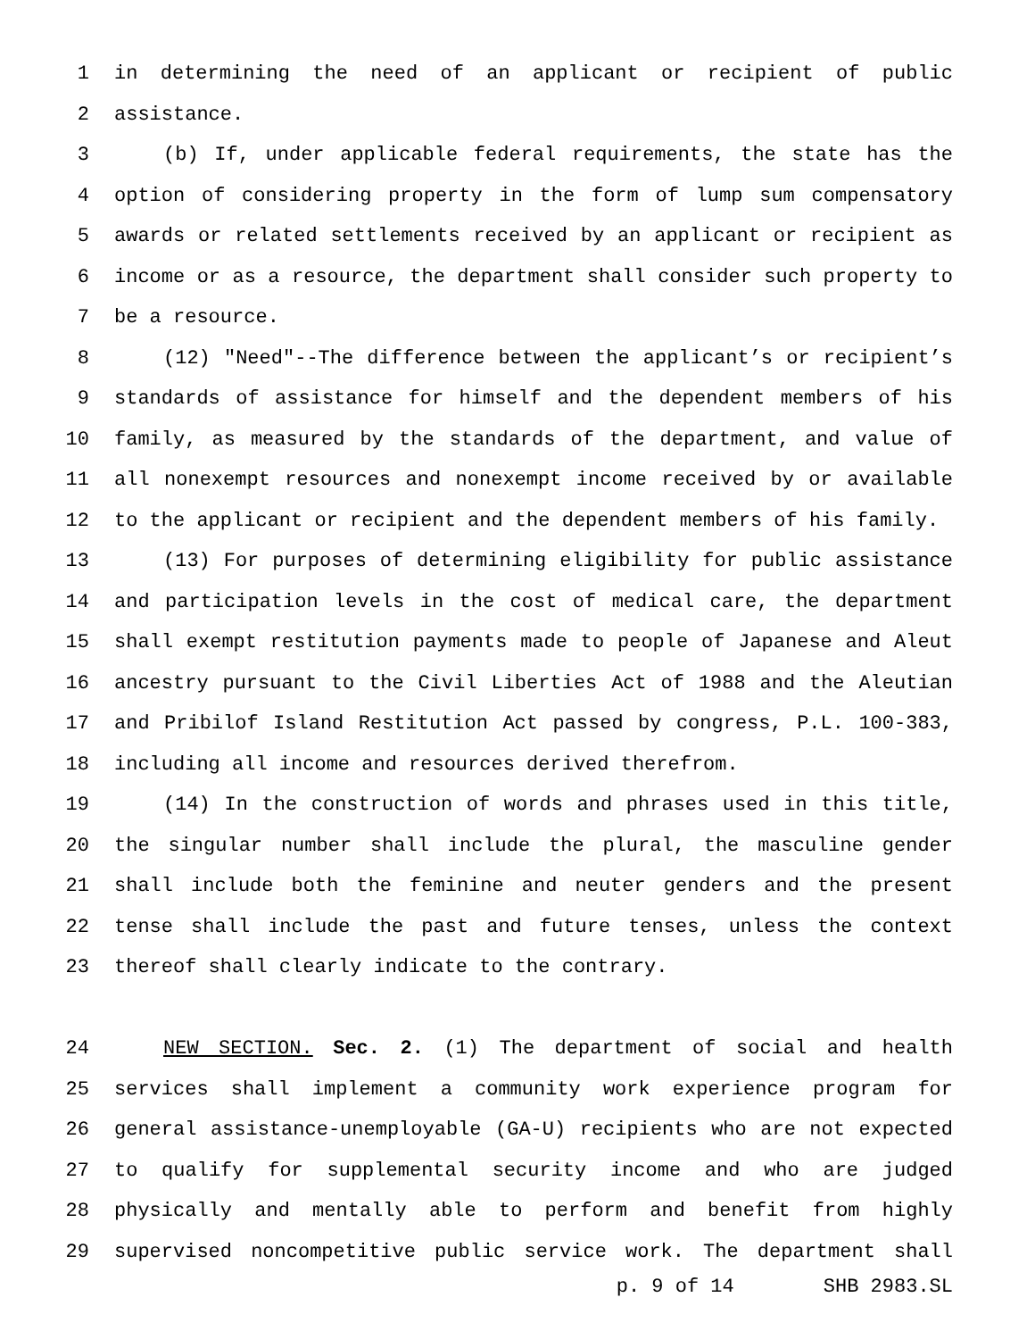1 in determining the need of an applicant or recipient of public
2 assistance.
3 (b) If, under applicable federal requirements, the state has the
4 option of considering property in the form of lump sum compensatory
5 awards or related settlements received by an applicant or recipient as
6 income or as a resource, the department shall consider such property to
7 be a resource.
8 (12) "Need"--The difference between the applicant’s or recipient’s
9 standards of assistance for himself and the dependent members of his
10 family, as measured by the standards of the department, and value of
11 all nonexempt resources and nonexempt income received by or available
12 to the applicant or recipient and the dependent members of his family.
13 (13) For purposes of determining eligibility for public assistance
14 and participation levels in the cost of medical care, the department
15 shall exempt restitution payments made to people of Japanese and Aleut
16 ancestry pursuant to the Civil Liberties Act of 1988 and the Aleutian
17 and Pribilof Island Restitution Act passed by congress, P.L. 100-383,
18 including all income and resources derived therefrom.
19 (14) In the construction of words and phrases used in this title,
20 the singular number shall include the plural, the masculine gender
21 shall include both the feminine and neuter genders and the present
22 tense shall include the past and future tenses, unless the context
23 thereof shall clearly indicate to the contrary.
24 NEW SECTION. Sec. 2. (1) The department of social and health
25 services shall implement a community work experience program for
26 general assistance-unemployable (GA-U) recipients who are not expected
27 to qualify for supplemental security income and who are judged
28 physically and mentally able to perform and benefit from highly
29 supervised noncompetitive public service work. The department shall
p. 9 of 14 SHB 2983.SL